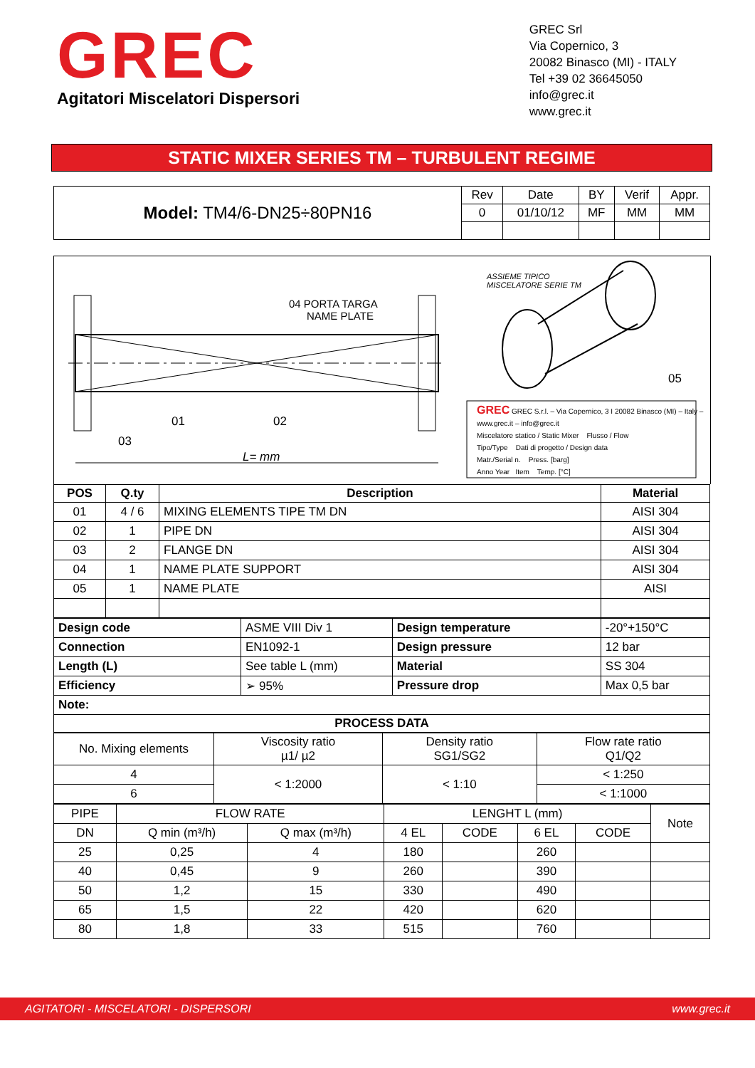GREC
Agitatori Miscelatori Dispersori
GREC Srl
Via Copernico, 3
20082 Binasco (MI) - ITALY
Tel +39 02 36645050
info@grec.it
www.grec.it
STATIC MIXER SERIES TM – TURBULENT REGIME
| Model: TM4/6-DN25÷80PN16 | Rev | Date | BY | Verif | Appr. |
| | 0 | 01/10/12 | MF | MM | MM |
04 PORTA TARGA
NAME PLATE
01 02
03
L= mm
ASSIEME TIPICO
MISCELATORE SERIE TM
05
GREC GREC S.r.l. – Via Copernico, 3 I 20082 Binasco (MI) – Italy – www.grec.it – info@grec.it
Miscelatore statico / Static Mixer Flusso / Flow
Tipo/Type Dati di progetto / Design data
Matr./Serial n. Press. [barg]
Anno Year Item Temp. [°C]
| POS | Q.ty | Description | Material |
| --- | --- | --- | --- |
| 01 | 4 / 6 | MIXING ELEMENTS TIPE TM DN | AISI 304 |
| 02 | 1 | PIPE DN | AISI 304 |
| 03 | 2 | FLANGE DN | AISI 304 |
| 04 | 1 | NAME PLATE SUPPORT | AISI 304 |
| 05 | 1 | NAME PLATE | AISI |
| Design code | ASME VIII Div 1 | Design temperature | -20°+150°C |
| Connection | EN1092-1 | Design pressure | 12 bar |
| Length (L) | See table L (mm) | Material | SS 304 |
| Efficiency | ➢ 95% | Pressure drop | Max 0,5 bar |
| Note: | | | |
| PROCESS DATA | | | |
| No. Mixing elements | Viscosity ratio µ1/ µ2 | Density ratio SG1/SG2 | Flow rate ratio Q1/Q2 |
| 4 | < 1:2000 | < 1:10 | < 1:250 |
| 6 | | | < 1:1000 |
| PIPE | FLOW RATE | | LENGHT L (mm) | | | | Note |
| DN | Q min (m³/h) | Q max (m³/h) | 4 EL | CODE | 6 EL | CODE | |
| 25 | 0,25 | 4 | 180 | | 260 | | |
| 40 | 0,45 | 9 | 260 | | 390 | | |
| 50 | 1,2 | 15 | 330 | | 490 | | |
| 65 | 1,5 | 22 | 420 | | 620 | | |
| 80 | 1,8 | 33 | 515 | | 760 | | |
AGITATORI - MISCELATORI - DISPERSORI www.grec.it